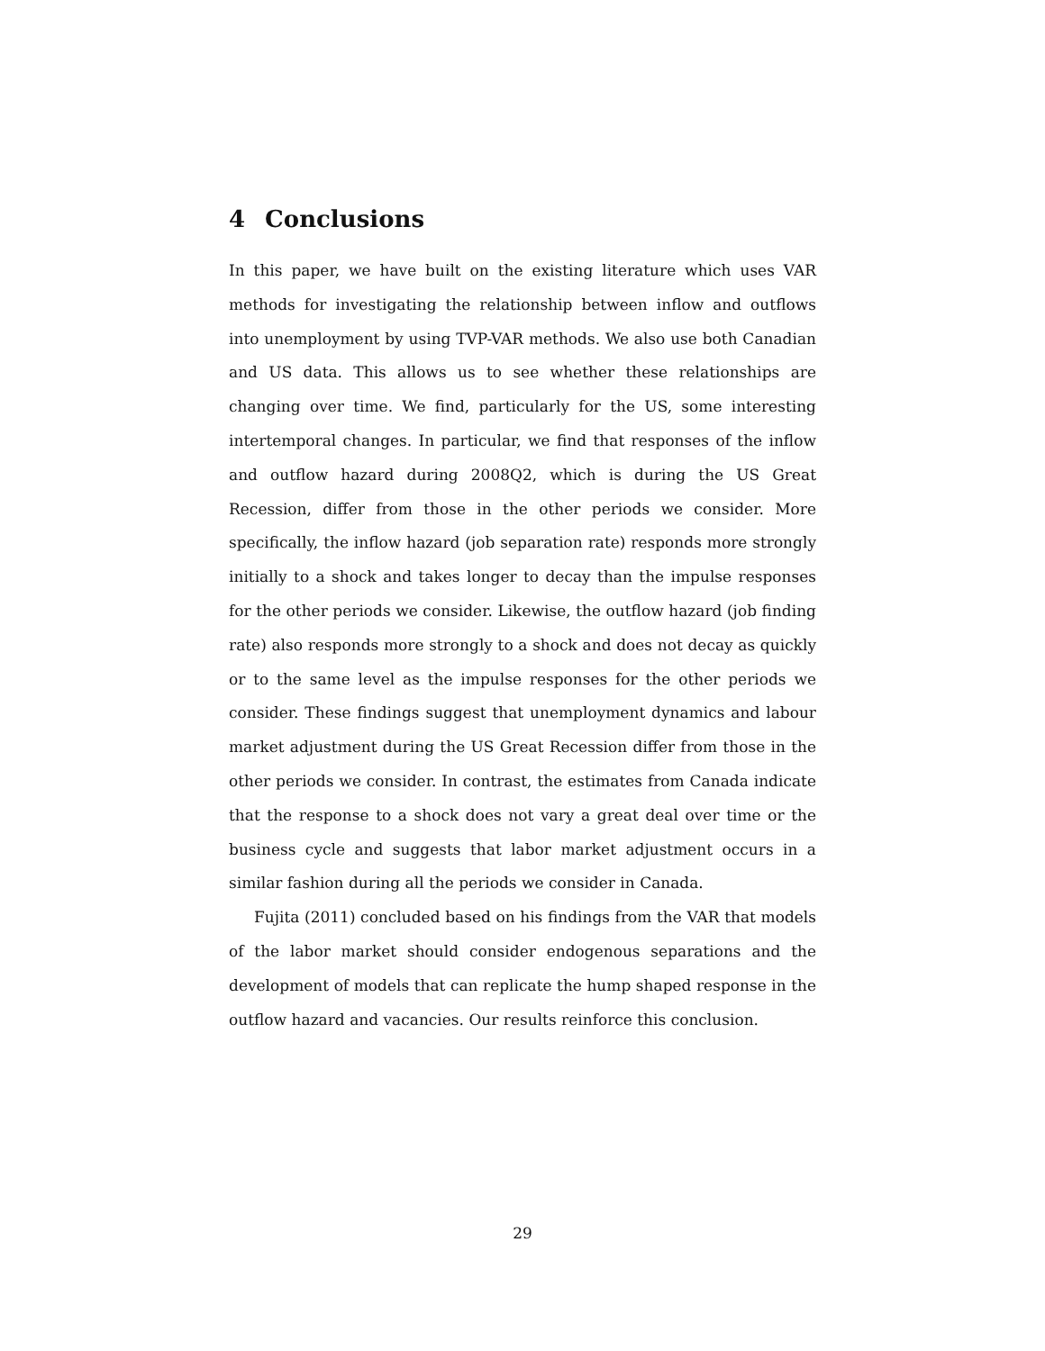4 Conclusions
In this paper, we have built on the existing literature which uses VAR methods for investigating the relationship between inflow and outflows into unemployment by using TVP-VAR methods. We also use both Canadian and US data. This allows us to see whether these relationships are changing over time. We find, particularly for the US, some interesting intertemporal changes. In particular, we find that responses of the inflow and outflow hazard during 2008Q2, which is during the US Great Recession, differ from those in the other periods we consider. More specifically, the inflow hazard (job separation rate) responds more strongly initially to a shock and takes longer to decay than the impulse responses for the other periods we consider. Likewise, the outflow hazard (job finding rate) also responds more strongly to a shock and does not decay as quickly or to the same level as the impulse responses for the other periods we consider. These findings suggest that unemployment dynamics and labour market adjustment during the US Great Recession differ from those in the other periods we consider. In contrast, the estimates from Canada indicate that the response to a shock does not vary a great deal over time or the business cycle and suggests that labor market adjustment occurs in a similar fashion during all the periods we consider in Canada.
Fujita (2011) concluded based on his findings from the VAR that models of the labor market should consider endogenous separations and the development of models that can replicate the hump shaped response in the outflow hazard and vacancies. Our results reinforce this conclusion.
29